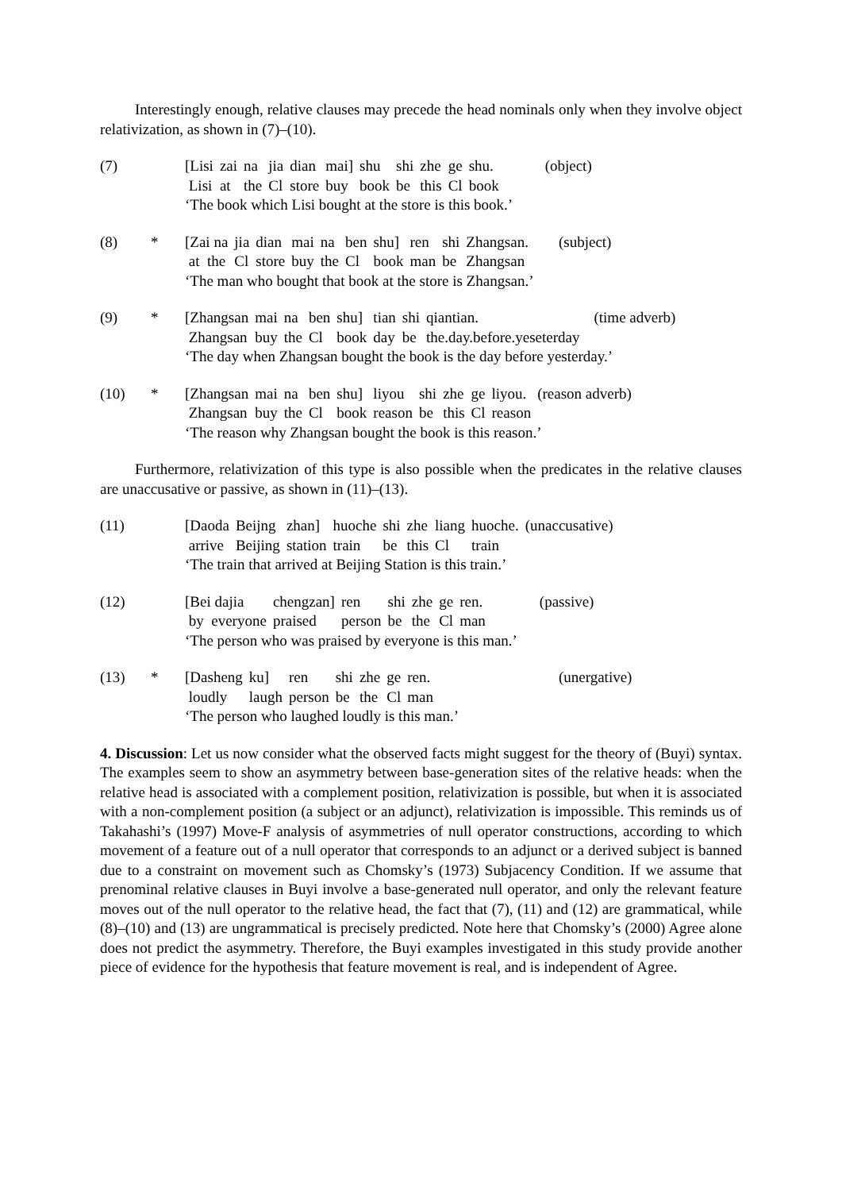Interestingly enough, relative clauses may precede the head nominals only when they involve object relativization, as shown in (7)–(10).
(7)
| [Lisi | zai | na | jia | dian | mai] | shu | shi | zhe | ge | shu. | (object) |
| Lisi | at | the | Cl | store | buy | book | be | this | Cl | book | |
‘The book which Lisi bought at the store is this book.’
(8) *
| [Zai na | jia | dian | mai | na | ben | shu] | ren | shi | Zhangsan. | (subject) |
| at the | Cl | store | buy | the | Cl | book | man | be | Zhangsan | |
‘The man who bought that book at the store is Zhangsan.’
(9) *
| [Zhangsan | mai | na | ben | shu] | tian | shi | qiantian. | (time adverb) |
| Zhangsan | buy | the | Cl | book | day | be | the.day.before.yeseterday | |
‘The day when Zhangsan bought the book is the day before yesterday.’
(10) *
| [Zhangsan | mai | na | ben | shu] | liyou | shi | zhe | ge | liyou. | (reason adverb) |
| Zhangsan | buy | the | Cl | book | reason | be | this | Cl | reason | |
‘The reason why Zhangsan bought the book is this reason.’
Furthermore, relativization of this type is also possible when the predicates in the relative clauses are unaccusative or passive, as shown in (11)–(13).
(11)
| [Daoda | Beijng | zhan] | huoche | shi | zhe | liang | huoche. | (unaccusative) |
| arrive | Beijing | station | train | be | this | Cl | train | |
‘The train that arrived at Beijing Station is this train.’
(12)
| [Bei dajia | chengzan] | ren | shi | zhe | ge | ren. | (passive) |
| by everyone | praised | person | be | the | Cl | man | |
‘The person who was praised by everyone is this man.’
(13) *
| [Dasheng | ku] | ren | shi | zhe | ge | ren. | (unergative) |
| loudly | laugh | person | be | the | Cl | man | |
‘The person who laughed loudly is this man.’
4. Discussion: Let us now consider what the observed facts might suggest for the theory of (Buyi) syntax. The examples seem to show an asymmetry between base-generation sites of the relative heads: when the relative head is associated with a complement position, relativization is possible, but when it is associated with a non-complement position (a subject or an adjunct), relativization is impossible. This reminds us of Takahashi’s (1997) Move-F analysis of asymmetries of null operator constructions, according to which movement of a feature out of a null operator that corresponds to an adjunct or a derived subject is banned due to a constraint on movement such as Chomsky’s (1973) Subjacency Condition. If we assume that prenominal relative clauses in Buyi involve a base-generated null operator, and only the relevant feature moves out of the null operator to the relative head, the fact that (7), (11) and (12) are grammatical, while (8)–(10) and (13) are ungrammatical is precisely predicted. Note here that Chomsky’s (2000) Agree alone does not predict the asymmetry. Therefore, the Buyi examples investigated in this study provide another piece of evidence for the hypothesis that feature movement is real, and is independent of Agree.